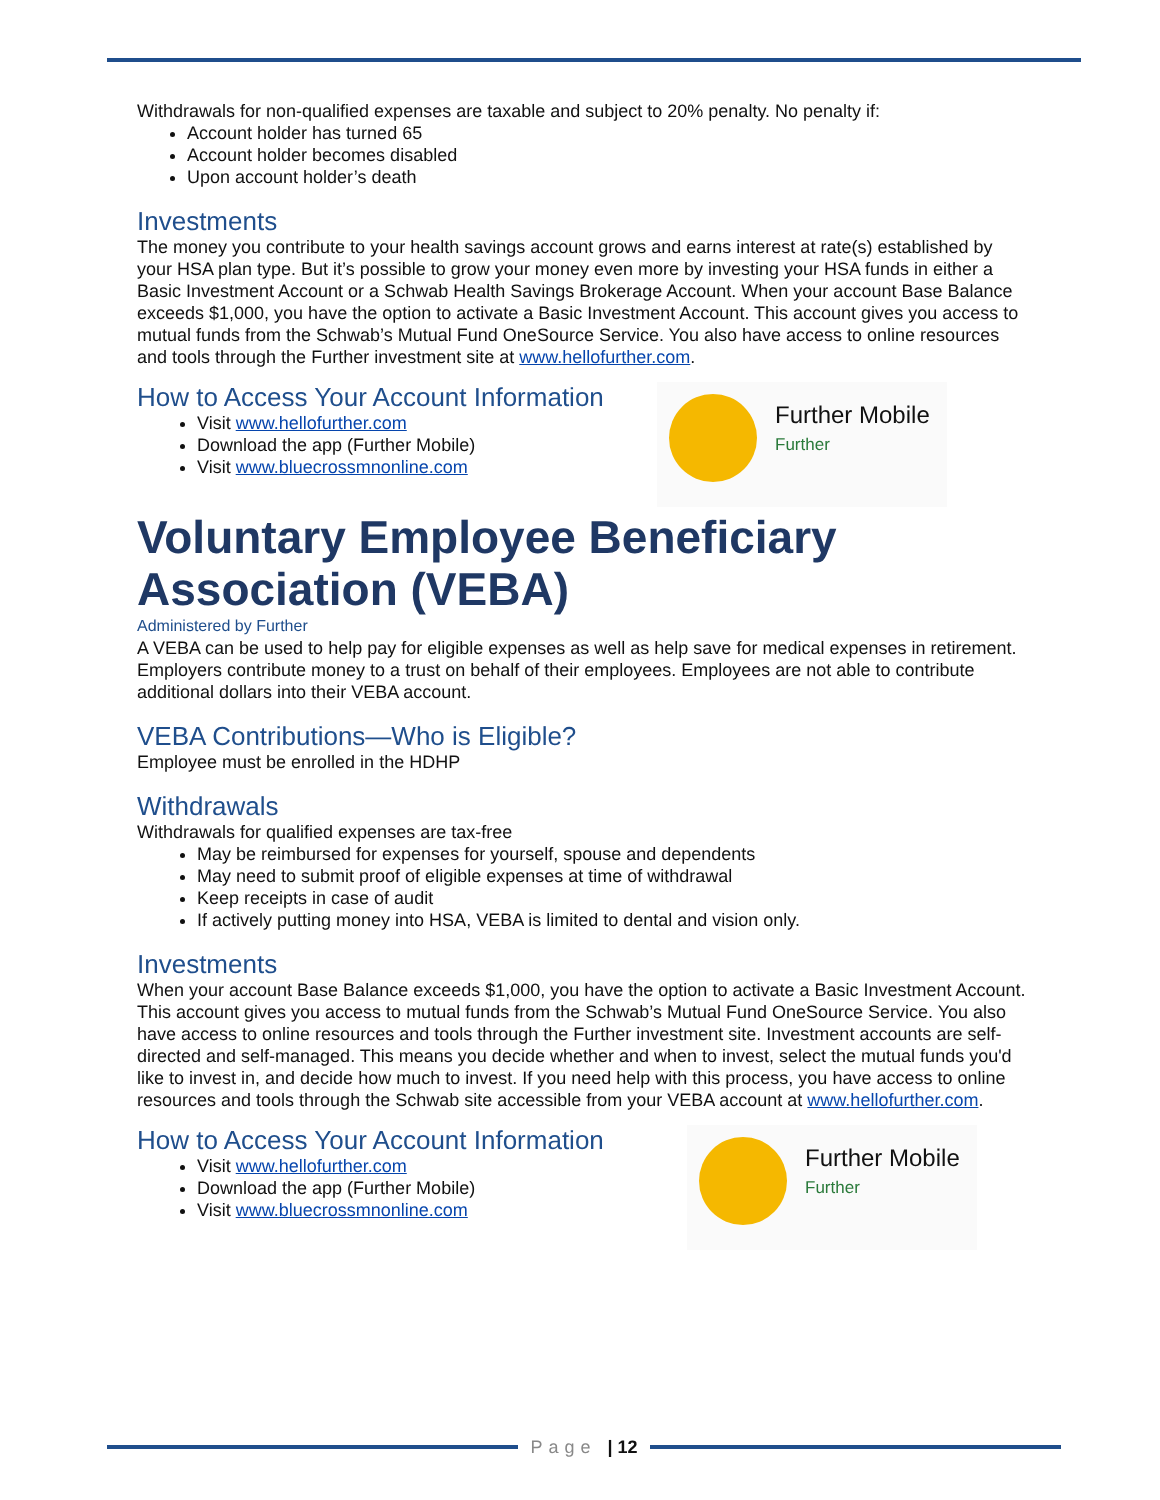Withdrawals for non-qualified expenses are taxable and subject to 20% penalty. No penalty if:
Account holder has turned 65
Account holder becomes disabled
Upon account holder’s death
Investments
The money you contribute to your health savings account grows and earns interest at rate(s) established by your HSA plan type. But it’s possible to grow your money even more by investing your HSA funds in either a Basic Investment Account or a Schwab Health Savings Brokerage Account. When your account Base Balance exceeds $1,000, you have the option to activate a Basic Investment Account. This account gives you access to mutual funds from the Schwab’s Mutual Fund OneSource Service. You also have access to online resources and tools through the Further investment site at www.hellofurther.com.
How to Access Your Account Information
Visit www.hellofurther.com
Download the app (Further Mobile)
Visit www.bluecrossmnonline.com
Further Mobile
Further
Voluntary Employee Beneficiary Association (VEBA)
Administered by Further
A VEBA can be used to help pay for eligible expenses as well as help save for medical expenses in retirement. Employers contribute money to a trust on behalf of their employees. Employees are not able to contribute additional dollars into their VEBA account.
VEBA Contributions—Who is Eligible?
Employee must be enrolled in the HDHP
Withdrawals
Withdrawals for qualified expenses are tax-free
May be reimbursed for expenses for yourself, spouse and dependents
May need to submit proof of eligible expenses at time of withdrawal
Keep receipts in case of audit
If actively putting money into HSA, VEBA is limited to dental and vision only.
Investments
When your account Base Balance exceeds $1,000, you have the option to activate a Basic Investment Account. This account gives you access to mutual funds from the Schwab’s Mutual Fund OneSource Service. You also have access to online resources and tools through the Further investment site. Investment accounts are self-directed and self-managed. This means you decide whether and when to invest, select the mutual funds you'd like to invest in, and decide how much to invest. If you need help with this process, you have access to online resources and tools through the Schwab site accessible from your VEBA account at www.hellofurther.com.
How to Access Your Account Information
Visit www.hellofurther.com
Download the app (Further Mobile)
Visit www.bluecrossmnonline.com
Further Mobile
Further
Page | 12